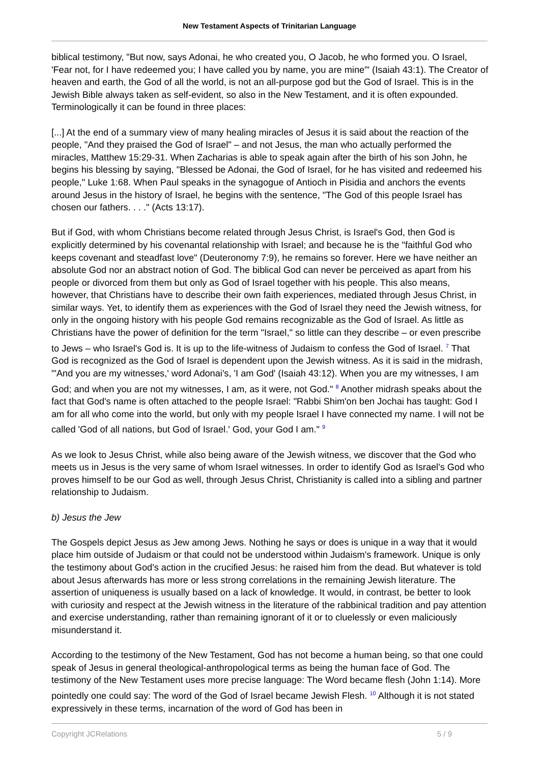New Testament Aspects of Trinitarian Language
biblical testimony, "But now, says Adonai, he who created you, O Jacob, he who formed you. O Israel, 'Fear not, for I have redeemed you; I have called you by name, you are mine'" (Isaiah 43:1). The Creator of heaven and earth, the God of all the world, is not an all-purpose god but the God of Israel. This is in the Jewish Bible always taken as self-evident, so also in the New Testament, and it is often expounded. Terminologically it can be found in three places:
[...] At the end of a summary view of many healing miracles of Jesus it is said about the reaction of the people, "And they praised the God of Israel" – and not Jesus, the man who actually performed the miracles, Matthew 15:29-31. When Zacharias is able to speak again after the birth of his son John, he begins his blessing by saying, "Blessed be Adonai, the God of Israel, for he has visited and redeemed his people," Luke 1:68. When Paul speaks in the synagogue of Antioch in Pisidia and anchors the events around Jesus in the history of Israel, he begins with the sentence, "The God of this people Israel has chosen our fathers. . . ." (Acts 13:17).
But if God, with whom Christians become related through Jesus Christ, is Israel's God, then God is explicitly determined by his covenantal relationship with Israel; and because he is the "faithful God who keeps covenant and steadfast love" (Deuteronomy 7:9), he remains so forever. Here we have neither an absolute God nor an abstract notion of God. The biblical God can never be perceived as apart from his people or divorced from them but only as God of Israel together with his people. This also means, however, that Christians have to describe their own faith experiences, mediated through Jesus Christ, in similar ways. Yet, to identify them as experiences with the God of Israel they need the Jewish witness, for only in the ongoing history with his people God remains recognizable as the God of Israel. As little as Christians have the power of definition for the term "Israel," so little can they describe – or even prescribe to Jews – who Israel's God is. It is up to the life-witness of Judaism to confess the God of Israel. <sup>7</sup> That God is recognized as the God of Israel is dependent upon the Jewish witness. As it is said in the midrash, "'And you are my witnesses,' word Adonai's, 'I am God' (Isaiah 43:12). When you are my witnesses, I am God; and when you are not my witnesses, I am, as it were, not God." <sup>8</sup> Another midrash speaks about the fact that God's name is often attached to the people Israel: "Rabbi Shim'on ben Jochai has taught: God I am for all who come into the world, but only with my people Israel I have connected my name. I will not be called 'God of all nations, but God of Israel.' God, your God I am." <sup>9</sup>
As we look to Jesus Christ, while also being aware of the Jewish witness, we discover that the God who meets us in Jesus is the very same of whom Israel witnesses. In order to identify God as Israel's God who proves himself to be our God as well, through Jesus Christ, Christianity is called into a sibling and partner relationship to Judaism.
b) Jesus the Jew
The Gospels depict Jesus as Jew among Jews. Nothing he says or does is unique in a way that it would place him outside of Judaism or that could not be understood within Judaism's framework. Unique is only the testimony about God's action in the crucified Jesus: he raised him from the dead. But whatever is told about Jesus afterwards has more or less strong correlations in the remaining Jewish literature. The assertion of uniqueness is usually based on a lack of knowledge. It would, in contrast, be better to look with curiosity and respect at the Jewish witness in the literature of the rabbinical tradition and pay attention and exercise understanding, rather than remaining ignorant of it or to cluelessly or even maliciously misunderstand it.
According to the testimony of the New Testament, God has not become a human being, so that one could speak of Jesus in general theological-anthropological terms as being the human face of God. The testimony of the New Testament uses more precise language: The Word became flesh (John 1:14). More pointedly one could say: The word of the God of Israel became Jewish Flesh. <sup>10</sup> Although it is not stated expressively in these terms, incarnation of the word of God has been in
Copyright JCRelations 5 / 9